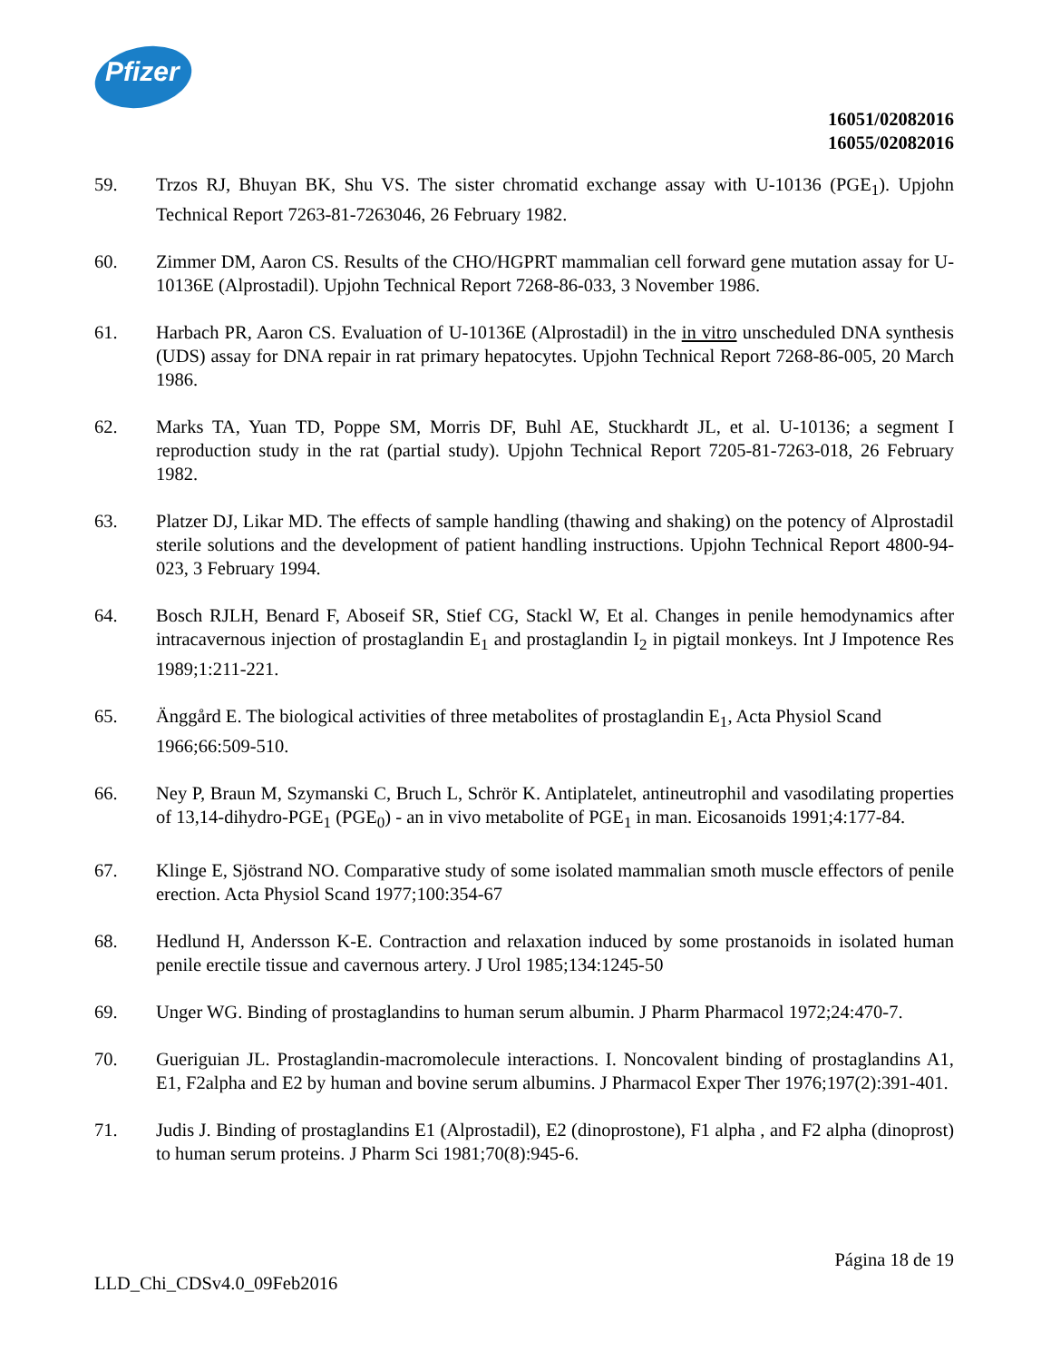Pfizer
16051/02082016
16055/02082016
59. Trzos RJ, Bhuyan BK, Shu VS. The sister chromatid exchange assay with U-10136 (PGE<sub>1</sub>). Upjohn Technical Report 7263-81-7263046, 26 February 1982.
60. Zimmer DM, Aaron CS. Results of the CHO/HGPRT mammalian cell forward gene mutation assay for U-10136E (Alprostadil). Upjohn Technical Report 7268-86-033, 3 November 1986.
61. Harbach PR, Aaron CS. Evaluation of U-10136E (Alprostadil) in the in vitro unscheduled DNA synthesis (UDS) assay for DNA repair in rat primary hepatocytes. Upjohn Technical Report 7268-86-005, 20 March 1986.
62. Marks TA, Yuan TD, Poppe SM, Morris DF, Buhl AE, Stuckhardt JL, et al. U-10136; a segment I reproduction study in the rat (partial study). Upjohn Technical Report 7205-81-7263-018, 26 February 1982.
63. Platzer DJ, Likar MD. The effects of sample handling (thawing and shaking) on the potency of Alprostadil sterile solutions and the development of patient handling instructions. Upjohn Technical Report 4800-94-023, 3 February 1994.
64. Bosch RJLH, Benard F, Aboseif SR, Stief CG, Stackl W, Et al. Changes in penile hemodynamics after intracavernous injection of prostaglandin E<sub>1</sub> and prostaglandin I<sub>2</sub> in pigtail monkeys. Int J Impotence Res 1989;1:211-221.
65. Änggård E. The biological activities of three metabolites of prostaglandin E<sub>1</sub>, Acta Physiol Scand 1966;66:509-510.
66. Ney P, Braun M, Szymanski C, Bruch L, Schrör K. Antiplatelet, antineutrophil and vasodilating properties of 13,14-dihydro-PGE<sub>1</sub> (PGE<sub>0</sub>) - an in vivo metabolite of PGE<sub>1</sub> in man. Eicosanoids 1991;4:177-84.
67. Klinge E, Sjöstrand NO. Comparative study of some isolated mammalian smoth muscle effectors of penile erection. Acta Physiol Scand 1977;100:354-67
68. Hedlund H, Andersson K-E. Contraction and relaxation induced by some prostanoids in isolated human penile erectile tissue and cavernous artery. J Urol 1985;134:1245-50
69. Unger WG. Binding of prostaglandins to human serum albumin. J Pharm Pharmacol 1972;24:470-7.
70. Gueriguian JL. Prostaglandin-macromolecule interactions. I. Noncovalent binding of prostaglandins A1, E1, F2alpha and E2 by human and bovine serum albumins. J Pharmacol Exper Ther 1976;197(2):391-401.
71. Judis J. Binding of prostaglandins E1 (Alprostadil), E2 (dinoprostone), F1 alpha , and F2 alpha (dinoprost) to human serum proteins. J Pharm Sci 1981;70(8):945-6.
Página 18 de 19
LLD_Chi_CDSv4.0_09Feb2016